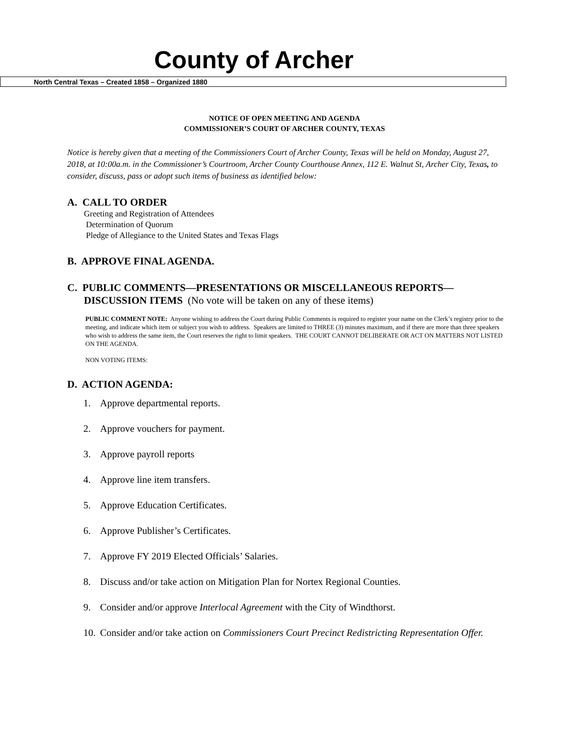County of Archer
North Central Texas – Created 1858 – Organized 1880
NOTICE OF OPEN MEETING AND AGENDA
COMMISSIONER’S COURT OF ARCHER COUNTY, TEXAS
Notice is hereby given that a meeting of the Commissioners Court of Archer County, Texas will be held on Monday, August 27, 2018, at 10:00a.m. in the Commissioner’s Courtroom, Archer County Courthouse Annex, 112 E. Walnut St, Archer City, Texas, to consider, discuss, pass or adopt such items of business as identified below:
A. CALL TO ORDER
Greeting and Registration of Attendees
Determination of Quorum
Pledge of Allegiance to the United States and Texas Flags
B. APPROVE FINAL AGENDA.
C. PUBLIC COMMENTS—PRESENTATIONS OR MISCELLANEOUS REPORTS—
DISCUSSION ITEMS (No vote will be taken on any of these items)
PUBLIC COMMENT NOTE: Anyone wishing to address the Court during Public Comments is required to register your name on the Clerk’s registry prior to the meeting, and indicate which item or subject you wish to address. Speakers are limited to THREE (3) minutes maximum, and if there are more than three speakers who wish to address the same item, the Court reserves the right to limit speakers. THE COURT CANNOT DELIBERATE OR ACT ON MATTERS NOT LISTED ON THE AGENDA.
NON VOTING ITEMS:
D. ACTION AGENDA:
1. Approve departmental reports.
2. Approve vouchers for payment.
3. Approve payroll reports
4. Approve line item transfers.
5. Approve Education Certificates.
6. Approve Publisher’s Certificates.
7. Approve FY 2019 Elected Officials’ Salaries.
8. Discuss and/or take action on Mitigation Plan for Nortex Regional Counties.
9. Consider and/or approve Interlocal Agreement with the City of Windthorst.
10. Consider and/or take action on Commissioners Court Precinct Redistricting Representation Offer.